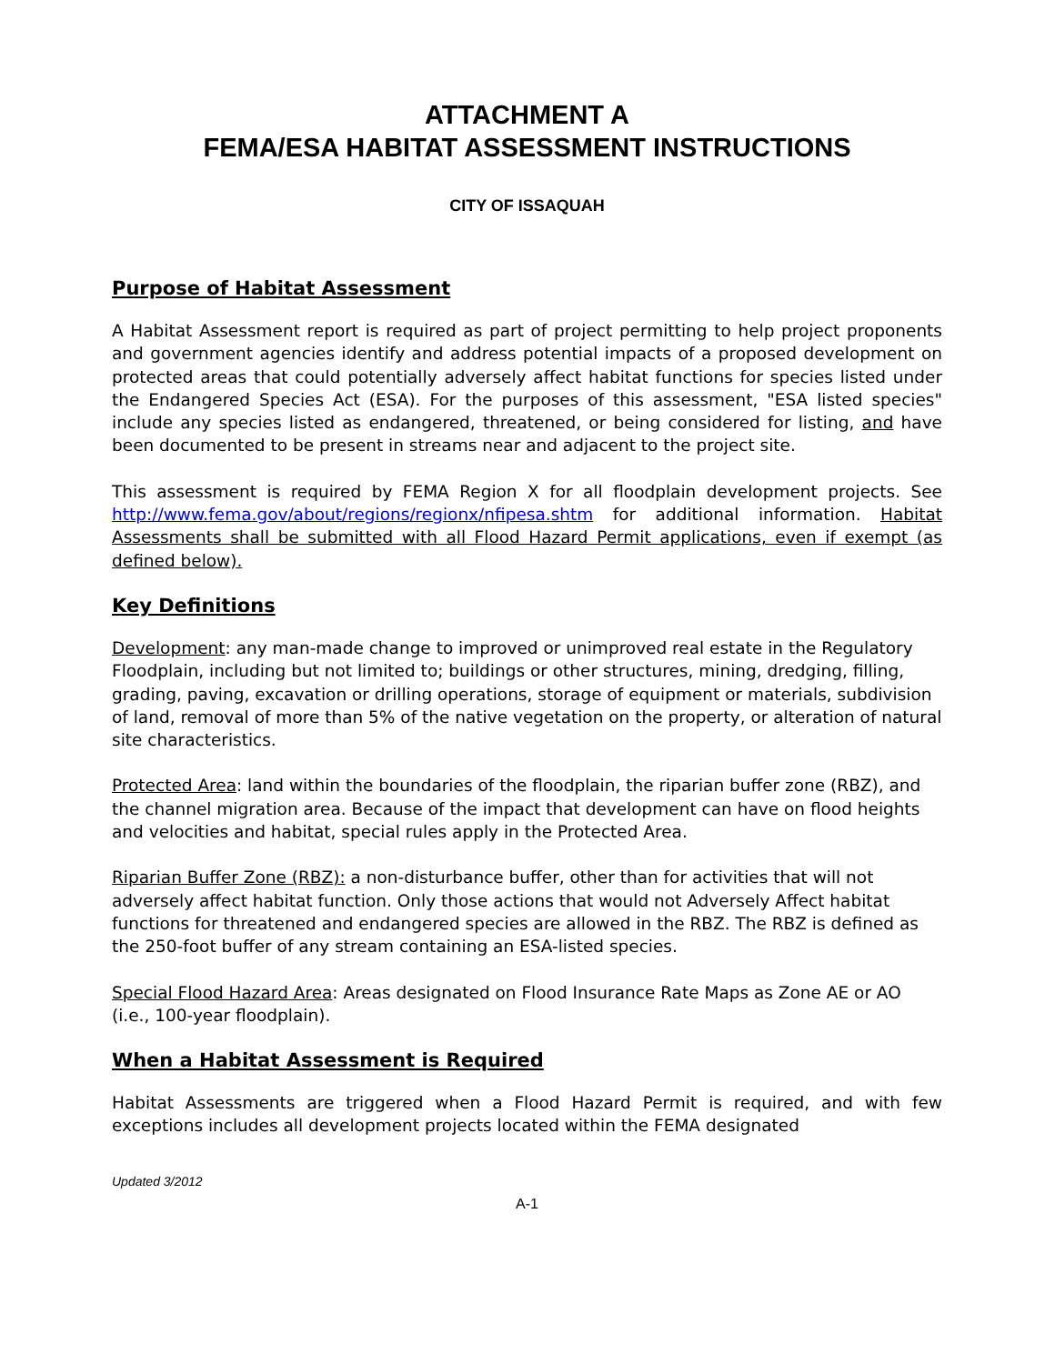ATTACHMENT A
FEMA/ESA HABITAT ASSESSMENT INSTRUCTIONS
CITY OF ISSAQUAH
Purpose of Habitat Assessment
A Habitat Assessment report is required as part of project permitting to help project proponents and government agencies identify and address potential impacts of a proposed development on protected areas that could potentially adversely affect habitat functions for species listed under the Endangered Species Act (ESA). For the purposes of this assessment, "ESA listed species" include any species listed as endangered, threatened, or being considered for listing, and have been documented to be present in streams near and adjacent to the project site.
This assessment is required by FEMA Region X for all floodplain development projects. See http://www.fema.gov/about/regions/regionx/nfipesa.shtm for additional information. Habitat Assessments shall be submitted with all Flood Hazard Permit applications, even if exempt (as defined below).
Key Definitions
Development: any man-made change to improved or unimproved real estate in the Regulatory Floodplain, including but not limited to; buildings or other structures, mining, dredging, filling, grading, paving, excavation or drilling operations, storage of equipment or materials, subdivision of land, removal of more than 5% of the native vegetation on the property, or alteration of natural site characteristics.
Protected Area: land within the boundaries of the floodplain, the riparian buffer zone (RBZ), and the channel migration area. Because of the impact that development can have on flood heights and velocities and habitat, special rules apply in the Protected Area.
Riparian Buffer Zone (RBZ): a non-disturbance buffer, other than for activities that will not adversely affect habitat function. Only those actions that would not Adversely Affect habitat functions for threatened and endangered species are allowed in the RBZ. The RBZ is defined as the 250-foot buffer of any stream containing an ESA-listed species.
Special Flood Hazard Area: Areas designated on Flood Insurance Rate Maps as Zone AE or AO (i.e., 100-year floodplain).
When a Habitat Assessment is Required
Habitat Assessments are triggered when a Flood Hazard Permit is required, and with few exceptions includes all development projects located within the FEMA designated
Updated 3/2012
A-1